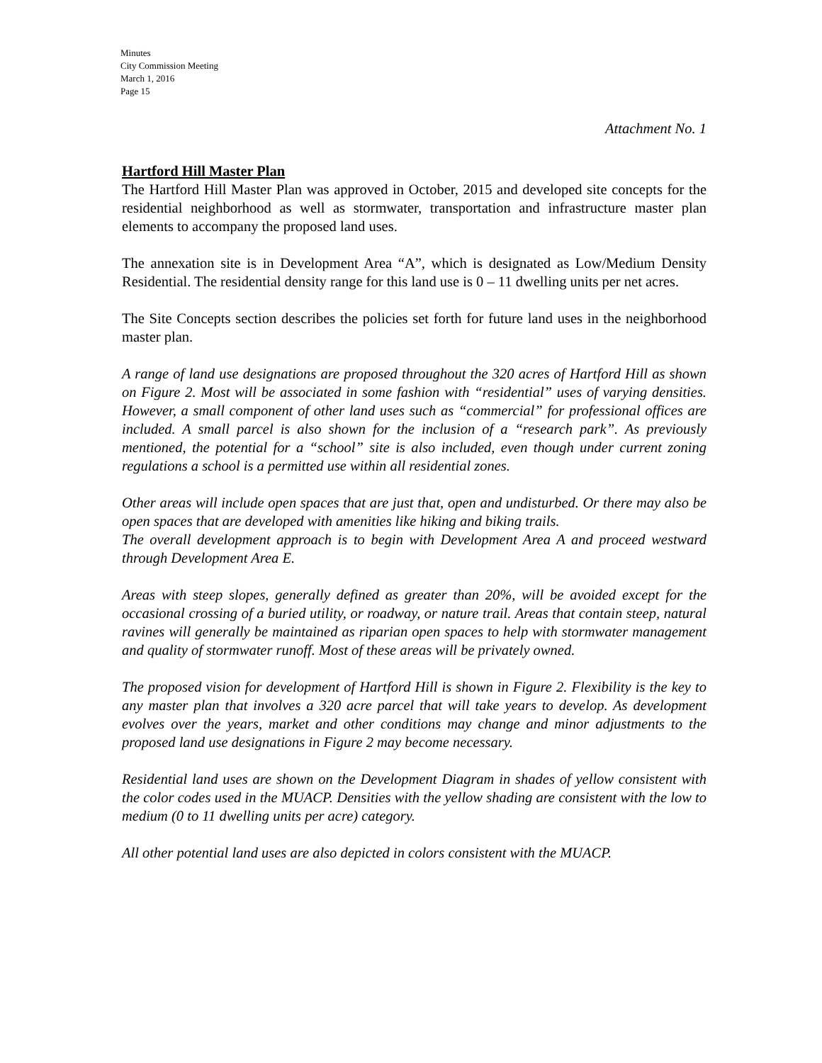Minutes
City Commission Meeting
March 1, 2016
Page 15
Attachment No. 1
Hartford Hill Master Plan
The Hartford Hill Master Plan was approved in October, 2015 and developed site concepts for the residential neighborhood as well as stormwater, transportation and infrastructure master plan elements to accompany the proposed land uses.
The annexation site is in Development Area “A”, which is designated as Low/Medium Density Residential. The residential density range for this land use is 0 – 11 dwelling units per net acres.
The Site Concepts section describes the policies set forth for future land uses in the neighborhood master plan.
A range of land use designations are proposed throughout the 320 acres of Hartford Hill as shown on Figure 2. Most will be associated in some fashion with “residential” uses of varying densities. However, a small component of other land uses such as “commercial” for professional offices are included. A small parcel is also shown for the inclusion of a “research park”. As previously mentioned, the potential for a “school” site is also included, even though under current zoning regulations a school is a permitted use within all residential zones.
Other areas will include open spaces that are just that, open and undisturbed. Or there may also be open spaces that are developed with amenities like hiking and biking trails.
The overall development approach is to begin with Development Area A and proceed westward through Development Area E.
Areas with steep slopes, generally defined as greater than 20%, will be avoided except for the occasional crossing of a buried utility, or roadway, or nature trail. Areas that contain steep, natural ravines will generally be maintained as riparian open spaces to help with stormwater management and quality of stormwater runoff. Most of these areas will be privately owned.
The proposed vision for development of Hartford Hill is shown in Figure 2. Flexibility is the key to any master plan that involves a 320 acre parcel that will take years to develop. As development evolves over the years, market and other conditions may change and minor adjustments to the proposed land use designations in Figure 2 may become necessary.
Residential land uses are shown on the Development Diagram in shades of yellow consistent with the color codes used in the MUACP. Densities with the yellow shading are consistent with the low to medium (0 to 11 dwelling units per acre) category.
All other potential land uses are also depicted in colors consistent with the MUACP.